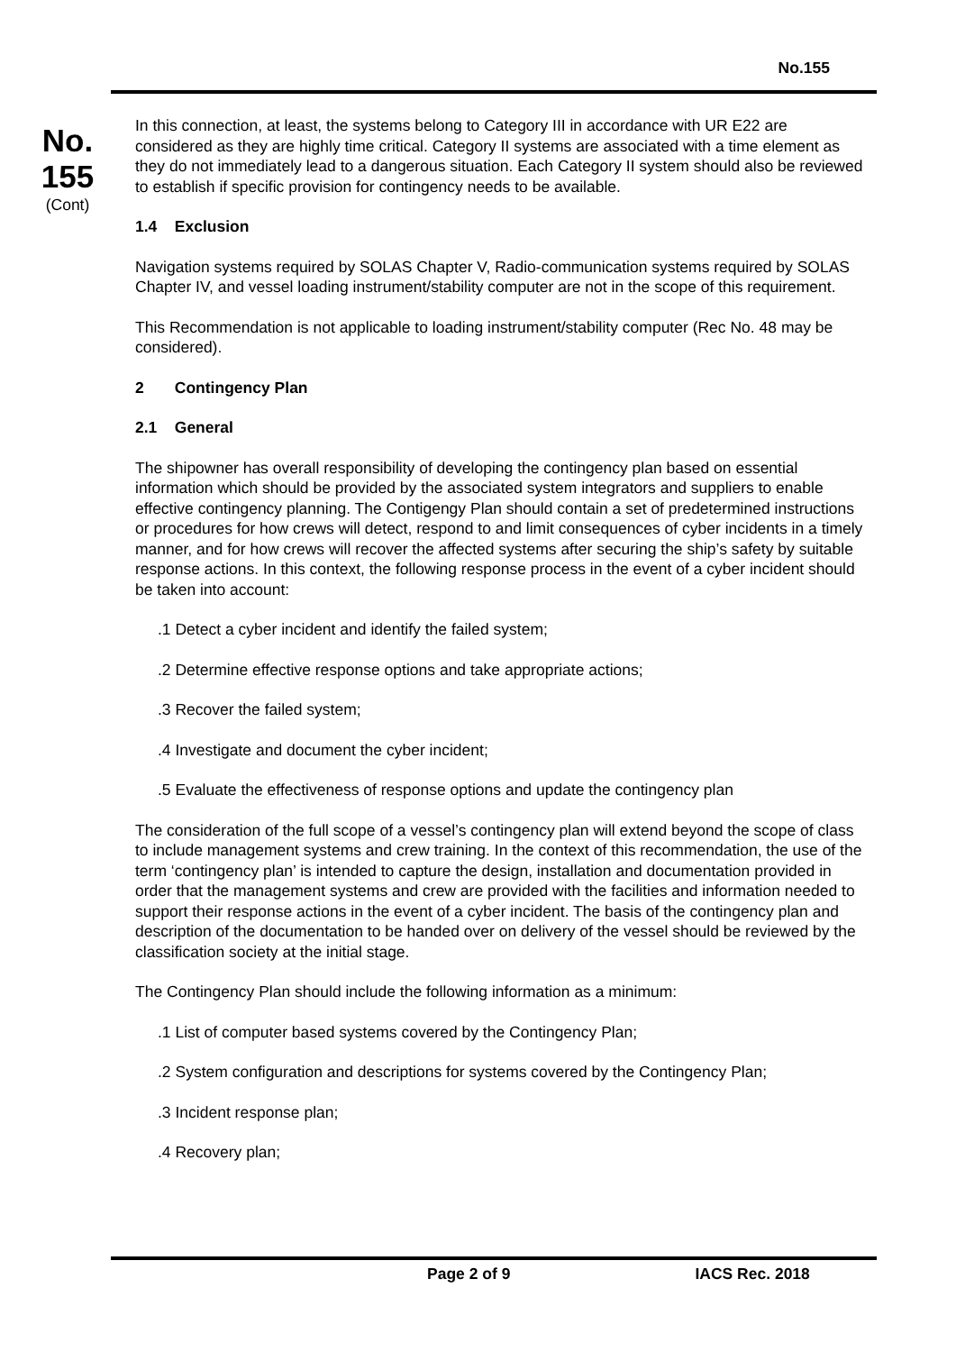No.155
No.
155
(Cont)
In this connection, at least, the systems belong to Category III in accordance with UR E22 are considered as they are highly time critical. Category II systems are associated with a time element as they do not immediately lead to a dangerous situation. Each Category II system should also be reviewed to establish if specific provision for contingency needs to be available.
1.4 Exclusion
Navigation systems required by SOLAS Chapter V, Radio-communication systems required by SOLAS Chapter IV, and vessel loading instrument/stability computer are not in the scope of this requirement.
This Recommendation is not applicable to loading instrument/stability computer (Rec No. 48 may be considered).
2 Contingency Plan
2.1 General
The shipowner has overall responsibility of developing the contingency plan based on essential information which should be provided by the associated system integrators and suppliers to enable effective contingency planning. The Contigengy Plan should contain a set of predetermined instructions or procedures for how crews will detect, respond to and limit consequences of cyber incidents in a timely manner, and for how crews will recover the affected systems after securing the ship’s safety by suitable response actions. In this context, the following response process in the event of a cyber incident should be taken into account:
.1 Detect a cyber incident and identify the failed system;
.2 Determine effective response options and take appropriate actions;
.3 Recover the failed system;
.4 Investigate and document the cyber incident;
.5 Evaluate the effectiveness of response options and update the contingency plan
The consideration of the full scope of a vessel’s contingency plan will extend beyond the scope of class to include management systems and crew training. In the context of this recommendation, the use of the term ‘contingency plan’ is intended to capture the design, installation and documentation provided in order that the management systems and crew are provided with the facilities and information needed to support their response actions in the event of a cyber incident. The basis of the contingency plan and description of the documentation to be handed over on delivery of the vessel should be reviewed by the classification society at the initial stage.
The Contingency Plan should include the following information as a minimum:
.1 List of computer based systems covered by the Contingency Plan;
.2 System configuration and descriptions for systems covered by the Contingency Plan;
.3 Incident response plan;
.4 Recovery plan;
Page 2 of 9 IACS Rec. 2018